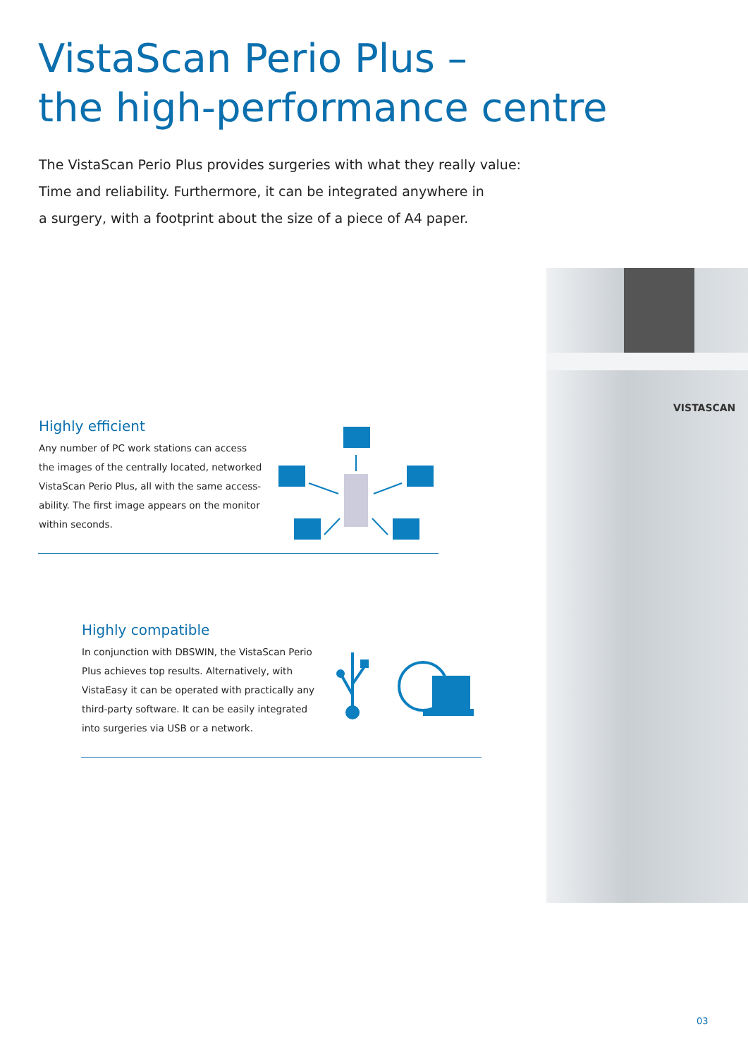VISTASCAN
VistaScan Perio Plus –
the high-performance centre
The VistaScan Perio Plus provides surgeries with what they really value:
Time and reliability. Furthermore, it can be integrated anywhere in
a surgery, with a footprint about the size of a piece of A4 paper.
Highly efficient
Any number of PC work stations can access the images of the centrally located, networked VistaScan Perio Plus, all with the same access-ability. The first image appears on the monitor within seconds.
Highly compatible
In conjunction with DBSWIN, the VistaScan Perio Plus achieves top results. Alternatively, with VistaEasy it can be operated with practically any third-party software. It can be easily integrated into surgeries via USB or a network.
03